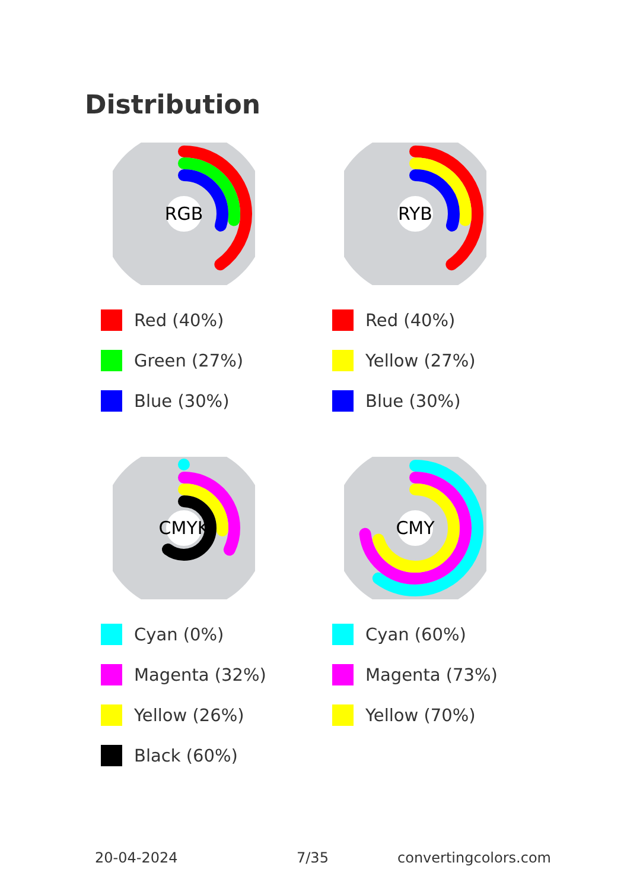Distribution
RGB
Red (40%)
Green (27%)
Blue (30%)
RYB
Red (40%)
Yellow (27%)
Blue (30%)
CMYK
Cyan (0%)
Magenta (32%)
Yellow (26%)
Black (60%)
CMY
Cyan (60%)
Magenta (73%)
Yellow (70%)
20-04-2024 7/35 convertingcolors.com